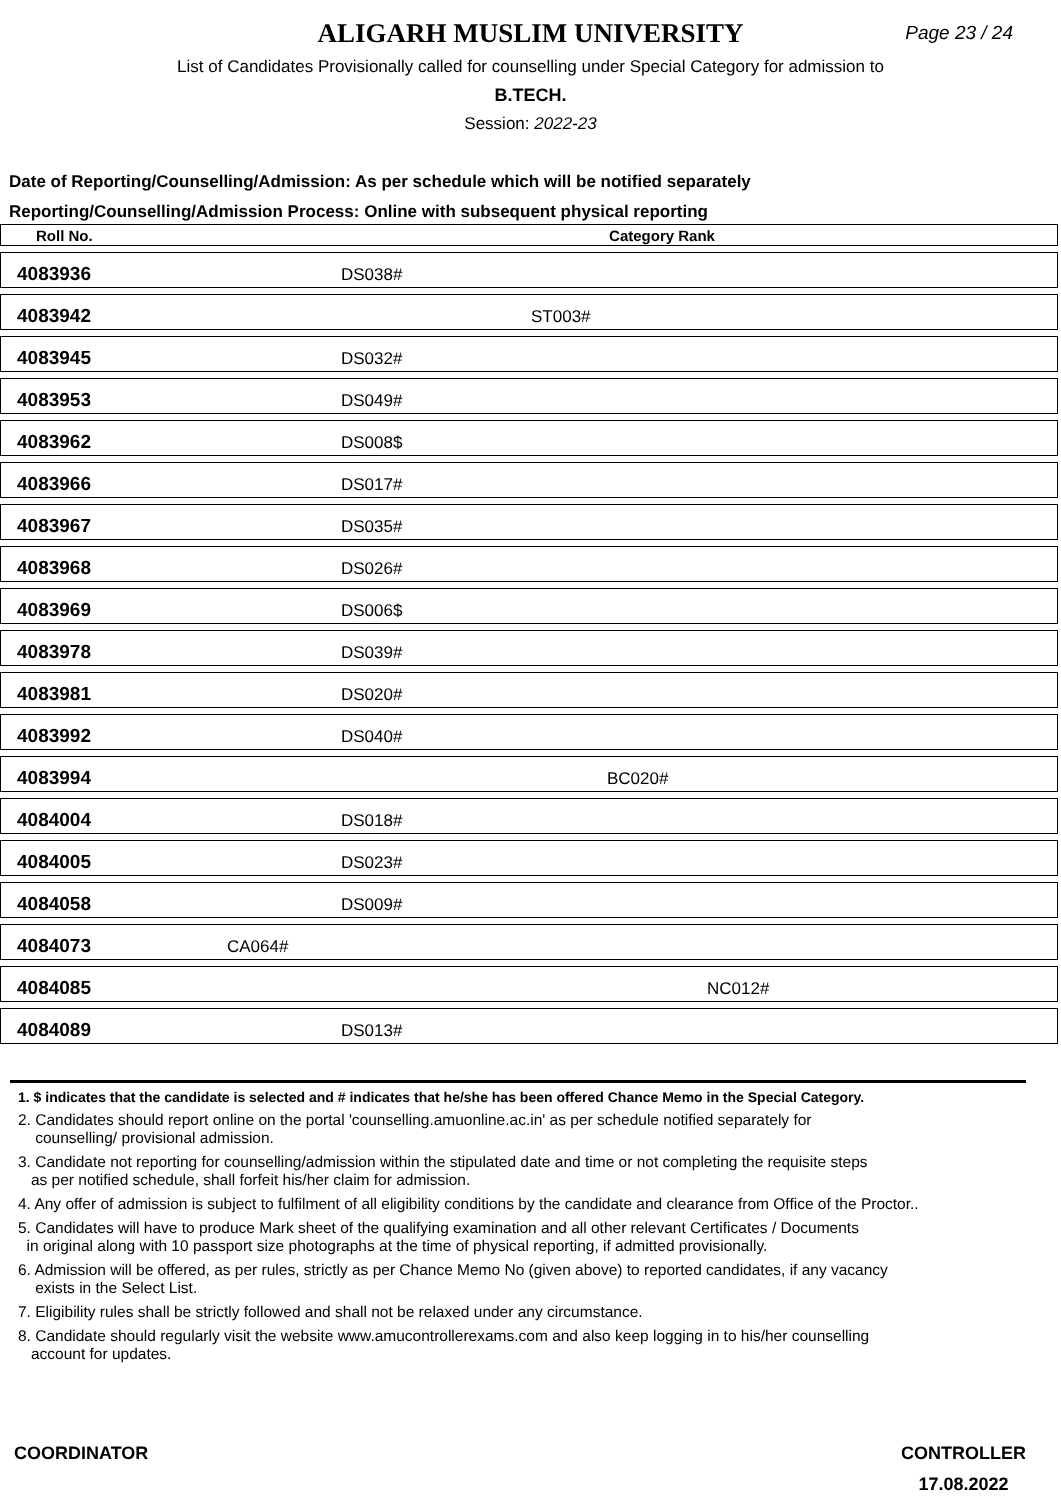ALIGARH MUSLIM UNIVERSITY
Page 23 / 24
List of Candidates Provisionally called for counselling under Special Category for admission to
B.TECH.
Session: 2022-23
Date of Reporting/Counselling/Admission: As per schedule which will be notified separately
Reporting/Counselling/Admission Process: Online with subsequent physical reporting
| Roll No. | Category Rank |
| --- | --- |
| 4083936 | DS038# |
| 4083942 | ST003# |
| 4083945 | DS032# |
| 4083953 | DS049# |
| 4083962 | DS008$ |
| 4083966 | DS017# |
| 4083967 | DS035# |
| 4083968 | DS026# |
| 4083969 | DS006$ |
| 4083978 | DS039# |
| 4083981 | DS020# |
| 4083992 | DS040# |
| 4083994 | BC020# |
| 4084004 | DS018# |
| 4084005 | DS023# |
| 4084058 | DS009# |
| 4084073 | CA064# |
| 4084085 | NC012# |
| 4084089 | DS013# |
1. $ indicates that the candidate is selected and # indicates that he/she has been offered Chance Memo in the Special Category.
2. Candidates should report online on the portal 'counselling.amuonline.ac.in' as per schedule notified separately for
counselling/ provisional admission.
3. Candidate not reporting for counselling/admission within the stipulated date and time or not completing the requisite steps
as per notified schedule, shall forfeit his/her claim for admission.
4. Any offer of admission is subject to fulfilment of all eligibility conditions by the candidate and clearance from Office of the Proctor..
5. Candidates will have to produce Mark sheet of the qualifying examination and all other relevant Certificates / Documents
in original along with 10 passport size photographs at the time of physical reporting, if admitted provisionally.
6. Admission will be offered, as per rules, strictly as per Chance Memo No (given above) to reported candidates, if any vacancy
exists in the Select List.
7. Eligibility rules shall be strictly followed and shall not be relaxed under any circumstance.
8. Candidate should regularly visit the website www.amucontrollerexams.com and also keep logging in to his/her counselling
account for updates.
COORDINATOR CONTROLLER
17.08.2022